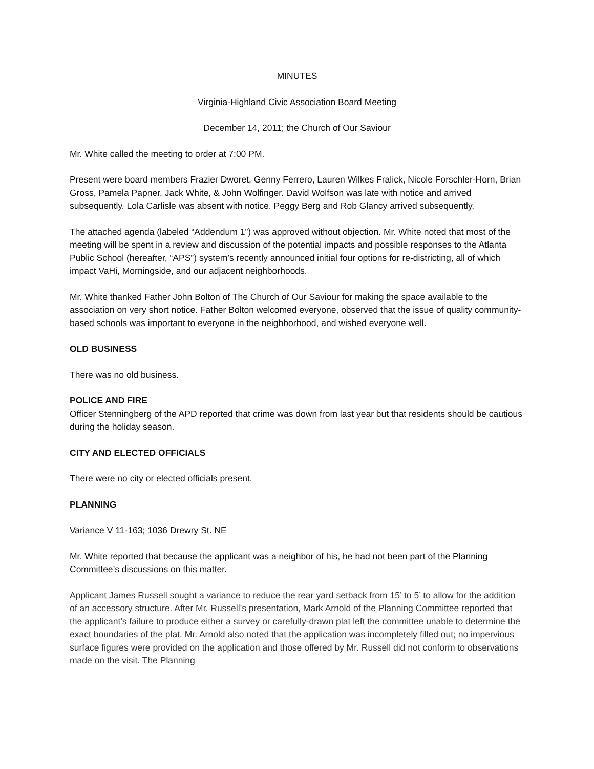MINUTES
Virginia-Highland Civic Association Board Meeting
December 14, 2011; the Church of Our Saviour
Mr. White called the meeting to order at 7:00 PM.
Present were board members Frazier Dworet, Genny Ferrero, Lauren Wilkes Fralick, Nicole Forschler-Horn, Brian Gross, Pamela Papner, Jack White, & John Wolfinger. David Wolfson was late with notice and arrived subsequently. Lola Carlisle was absent with notice. Peggy Berg and Rob Glancy arrived subsequently.
The attached agenda (labeled “Addendum 1”) was approved without objection. Mr. White noted that most of the meeting will be spent in a review and discussion of the potential impacts and possible responses to the Atlanta Public School (hereafter, “APS”) system’s recently announced initial four options for re-districting, all of which impact VaHi, Morningside, and our adjacent neighborhoods.
Mr. White thanked Father John Bolton of The Church of Our Saviour for making the space available to the association on very short notice. Father Bolton welcomed everyone, observed that the issue of quality community-based schools was important to everyone in the neighborhood, and wished everyone well.
OLD BUSINESS
There was no old business.
POLICE AND FIRE
Officer Stenningberg of the APD reported that crime was down from last year but that residents should be cautious during the holiday season.
CITY AND ELECTED OFFICIALS
There were no city or elected officials present.
PLANNING
Variance V 11-163; 1036 Drewry St. NE
Mr. White reported that because the applicant was a neighbor of his, he had not been part of the Planning Committee’s discussions on this matter.
Applicant James Russell sought a variance to reduce the rear yard setback from 15’ to 5’ to allow for the addition of an accessory structure. After Mr. Russell’s presentation, Mark Arnold of the Planning Committee reported that the applicant’s failure to produce either a survey or carefully-drawn plat left the committee unable to determine the exact boundaries of the plat. Mr. Arnold also noted that the application was incompletely filled out; no impervious surface figures were provided on the application and those offered by Mr. Russell did not conform to observations made on the visit. The Planning